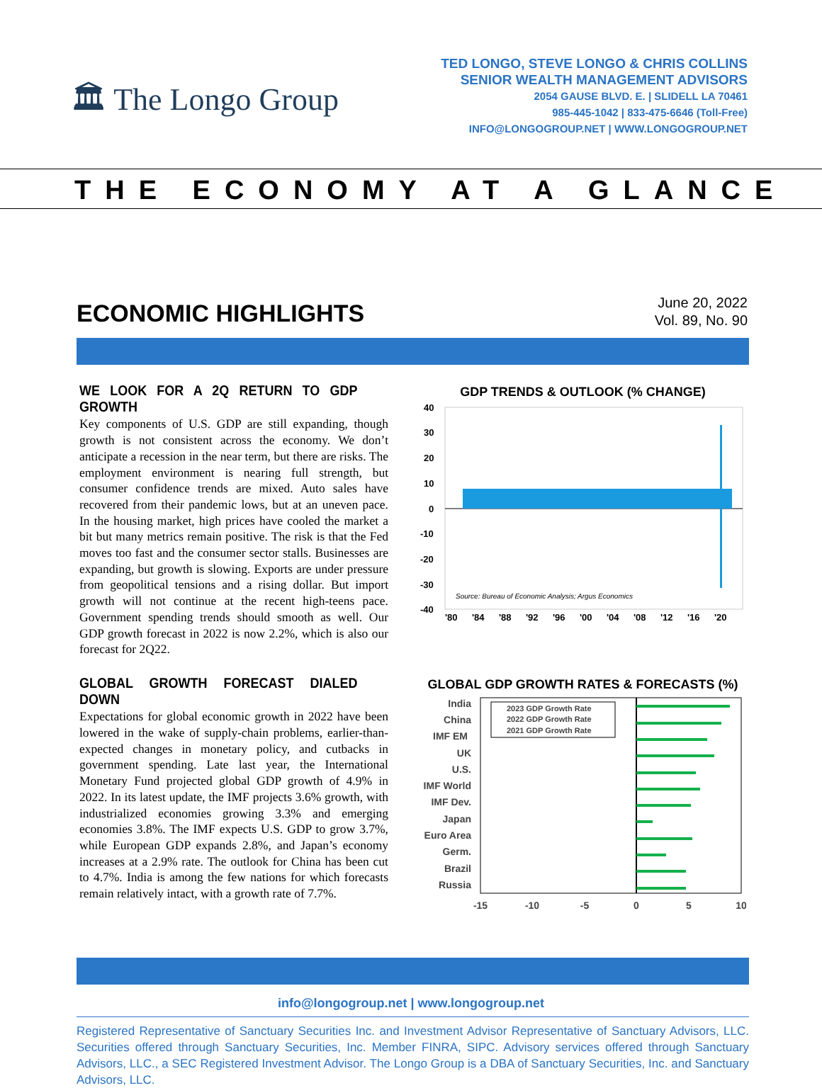🏛 The Longo Group
TED LONGO, STEVE LONGO & CHRIS COLLINS
SENIOR WEALTH MANAGEMENT ADVISORS
2054 GAUSE BLVD. E. | SLIDELL LA 70461
985-445-1042 | 833-475-6646 (Toll-Free)
INFO@LONGOGROUP.NET | WWW.LONGOGROUP.NET
THE ECONOMY AT A GLANCE
ECONOMIC HIGHLIGHTS
June 20, 2022
Vol. 89, No. 90
WE LOOK FOR A 2Q RETURN TO GDP GROWTH
Key components of U.S. GDP are still expanding, though growth is not consistent across the economy. We don’t anticipate a recession in the near term, but there are risks. The employment environment is nearing full strength, but consumer confidence trends are mixed. Auto sales have recovered from their pandemic lows, but at an uneven pace. In the housing market, high prices have cooled the market a bit but many metrics remain positive. The risk is that the Fed moves too fast and the consumer sector stalls. Businesses are expanding, but growth is slowing. Exports are under pressure from geopolitical tensions and a rising dollar. But import growth will not continue at the recent high-teens pace. Government spending trends should smooth as well. Our GDP growth forecast in 2022 is now 2.2%, which is also our forecast for 2Q22.
GDP TRENDS & OUTLOOK (% CHANGE)
40
30
20
10
0
-10
-20
-30
-40
Source: Bureau of Economic Analysis; Argus Economics
'80
'84
'88
'92
'96
'00
'04
'08
'12
'16
'20
GLOBAL GROWTH FORECAST DIALED DOWN
Expectations for global economic growth in 2022 have been lowered in the wake of supply-chain problems, earli­er-than-expected changes in monetary policy, and cutbacks in government spending. Late last year, the International Monetary Fund projected global GDP growth of 4.9% in 2022. In its latest update, the IMF projects 3.6% growth, with industrialized economies growing 3.3% and emerging economies 3.8%. The IMF expects U.S. GDP to grow 3.7%, while European GDP expands 2.8%, and Japan’s economy increases at a 2.9% rate. The outlook for China has been cut to 4.7%. India is among the few nations for which forecasts remain relatively intact, with a growth rate of 7.7%.
GLOBAL GDP GROWTH RATES & FORECASTS (%)
India
China
IMF EM
UK
U.S.
IMF World
IMF Dev.
Japan
Euro Area
Germ.
Brazil
Russia
2023 GDP Growth Rate
2022 GDP Growth Rate
2021 GDP Growth Rate
-15
-10
-5
0
5
10
info@longogroup.net | www.longogroup.net
Registered Representative of Sanctuary Securities Inc. and Investment Advisor Representative of Sanctuary Advisors, LLC. Securities offered through Sanctuary Securities, Inc. Member FINRA, SIPC. Advisory services offered through Sanctuary Advisors, LLC., a SEC Registered Investment Advisor. The Longo Group is a DBA of Sanctuary Securities, Inc. and Sanctuary Advisors, LLC.